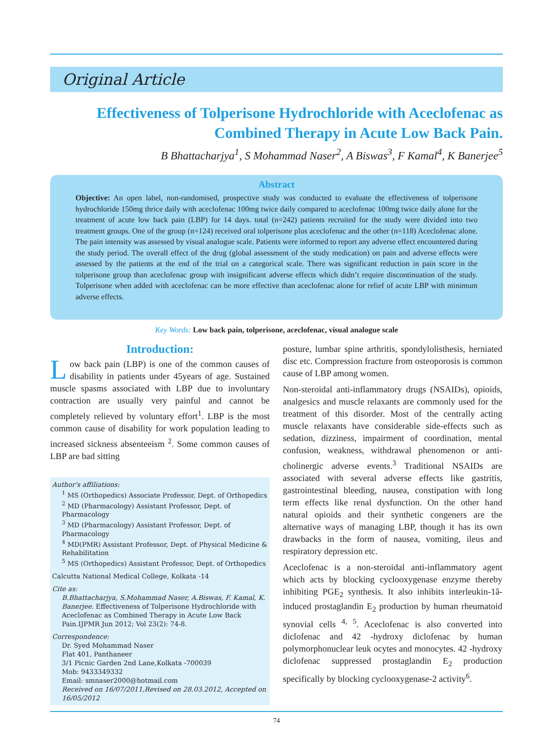Original Article
Effectiveness of Tolperisone Hydrochloride with Aceclofenac as Combined Therapy in Acute Low Back Pain.
B Bhattacharjya<sup>1</sup>, S Mohammad Naser<sup>2</sup>, A Biswas<sup>3</sup>, F Kamal<sup>4</sup>, K Banerjee<sup>5</sup>
Abstract
Objective: An open label, non-randomised, prospective study was conducted to evaluate the effectiveness of tolperisone hydrochloride 150mg thrice daily with aceclofenac 100mg twice daily compared to aceclofenac 100mg twice daily alone for the treatment of acute low back pain (LBP) for 14 days. total (n=242) patients recruited for the study were divided into two treatment groups. One of the group (n=124) received oral tolperisone plus aceclofenac and the other (n=118) Aceclofenac alone. The pain intensity was assessed by visual analogue scale. Patients were informed to report any adverse effect encountered during the study period. The overall effect of the drug (global assessment of the study medication) on pain and adverse effects were assessed by the patients at the end of the trial on a categorical scale. There was significant reduction in pain score in the tolperisone group than aceclofenac group with insignificant adverse effects which didn’t require discontinuation of the study. Tolperisone when added with aceclofenac can be more effective than aceclofenac alone for relief of acute LBP with minimum adverse effects.
Key Words: Low back pain, tolperisone, aceclofenac, visual analogue scale
Introduction:
Low back pain (LBP) is one of the common causes of disability in patients under 45years of age. Sustained muscle spasms associated with LBP due to involuntary contraction are usually very painful and cannot be completely relieved by voluntary effort<sup>1</sup>. LBP is the most common cause of disability for work population leading to increased sickness absenteeism <sup>2</sup>. Some common causes of LBP are bad sitting
Author's affiliations:
<sup>1</sup> MS (Orthopedics) Associate Professor, Dept. of Orthopedics
<sup>2</sup> MD (Pharmacology) Assistant Professor, Dept. of Pharmacology
<sup>3</sup> MD (Pharmacology) Assistant Professor, Dept. of Pharmacology
<sup>4</sup> MD(PMR) Assistant Professor, Dept. of Physical Medicine & Rehabilitation
<sup>5</sup> MS (Orthopedics) Assistant Professor, Dept. of Orthopedics
Calcutta National Medical College, Kolkata -14
Cite as:
B.Bhattacharjya, S.Mohammad Naser, A.Biswas, F. Kamal, K. Banerjee. Effectiveness of Tolperisone Hydrochloride with Aceclofenac as Combined Therapy in Acute Low Back Pain.IJPMR Jun 2012; Vol 23(2): 74-8.
Correspondence:
Dr. Syed Mohammad Naser
Flat 401, Panthaneer
3/1 Picnic Garden 2nd Lane,Kolkata -700039
Mob: 9433349332
Email: smnaser2000@hotmail.com
Received on 16/07/2011,Revised on 28.03.2012, Accepted on 16/05/2012
posture, lumbar spine arthritis, spondylolisthesis, herniated disc etc. Compression fracture from osteoporosis is common cause of LBP among women.
Non-steroidal anti-inflammatory drugs (NSAIDs), opioids, analgesics and muscle relaxants are commonly used for the treatment of this disorder. Most of the centrally acting muscle relaxants have considerable side-effects such as sedation, dizziness, impairment of coordination, mental confusion, weakness, withdrawal phenomenon or anti-cholinergic adverse events.<sup>3</sup> Traditional NSAIDs are associated with several adverse effects like gastritis, gastrointestinal bleeding, nausea, constipation with long term effects like renal dysfunction. On the other hand natural opioids and their synthetic congeners are the alternative ways of managing LBP, though it has its own drawbacks in the form of nausea, vomiting, ileus and respiratory depression etc.
Aceclofenac is a non-steroidal anti-inflammatory agent which acts by blocking cyclooxygenase enzyme thereby inhibiting PGE<sub>2</sub> synthesis. It also inhibits interleukin-1â-induced prostaglandin E<sub>2</sub> production by human rheumatoid synovial cells <sup>4, 5</sup>. Aceclofenac is also converted into diclofenac and 42 -hydroxy diclofenac by human polymorphonuclear leuk ocytes and monocytes. 42 -hydroxy diclofenac suppressed prostaglandin E<sub>2</sub> production specifically by blocking cyclooxygenase-2 activity<sup>6</sup>.
74